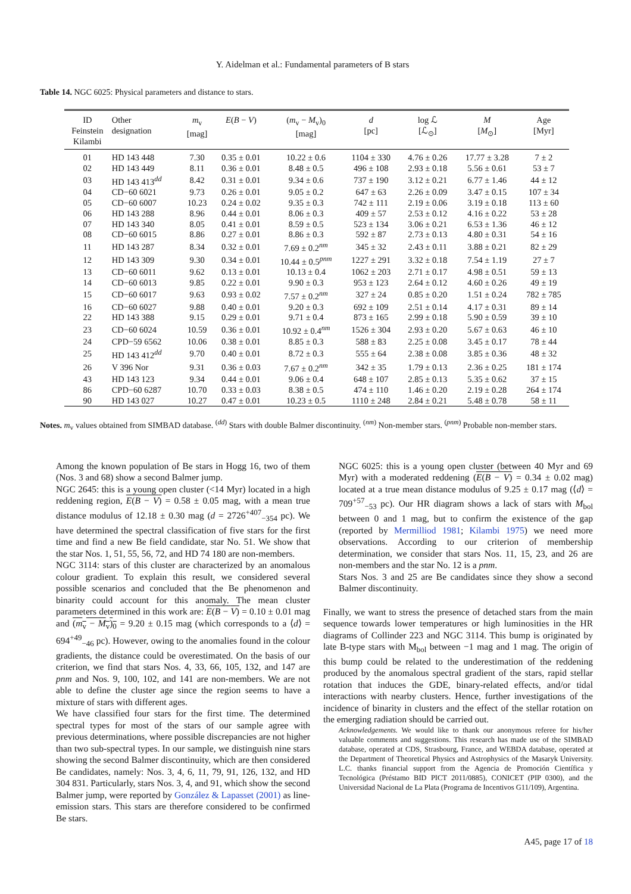Y. Aidelman et al.: Fundamental parameters of B stars
Table 14. NGC 6025: Physical parameters and distance to stars.
| ID Feinstein Kilambi | Other designation | m<sub>v</sub> [mag] | E ( B − V ) | ( m<sub>v</sub> − M<sub>v</sub>)<sub>0</sub> [mag] | d [pc] | log ℒ [ℒ<sub>⊙</sub>] | M [ M<sub>⊙</sub>] | Age [Myr] |
| --- | --- | --- | --- | --- | --- | --- | --- | --- |
| 01 | HD 143 448 | 7.30 | 0.35 ± 0.01 | 10.22 ± 0.6 | 1104 ± 330 | 4.76 ± 0.26 | 17.77 ± 3.28 | 7 ± 2 |
| 02 | HD 143 449 | 8.11 | 0.36 ± 0.01 | 8.48 ± 0.5 | 496 ± 108 | 2.93 ± 0.18 | 5.56 ± 0.61 | 53 ± 7 |
| 03 | HD 143 413<sup>dd</sup> | 8.42 | 0.31 ± 0.01 | 9.34 ± 0.6 | 737 ± 190 | 3.12 ± 0.21 | 6.77 ± 1.46 | 44 ± 12 |
| 04 | CD−60 6021 | 9.73 | 0.26 ± 0.01 | 9.05 ± 0.2 | 647 ± 63 | 2.26 ± 0.09 | 3.47 ± 0.15 | 107 ± 34 |
| 05 | CD−60 6007 | 10.23 | 0.24 ± 0.02 | 9.35 ± 0.3 | 742 ± 111 | 2.19 ± 0.06 | 3.19 ± 0.18 | 113 ± 60 |
| 06 | HD 143 288 | 8.96 | 0.44 ± 0.01 | 8.06 ± 0.3 | 409 ± 57 | 2.53 ± 0.12 | 4.16 ± 0.22 | 53 ± 28 |
| 07 | HD 143 340 | 8.05 | 0.41 ± 0.01 | 8.59 ± 0.5 | 523 ± 134 | 3.06 ± 0.21 | 6.53 ± 1.36 | 46 ± 12 |
| 08 | CD−60 6015 | 8.86 | 0.27 ± 0.01 | 8.86 ± 0.3 | 592 ± 87 | 2.73 ± 0.13 | 4.80 ± 0.31 | 54 ± 16 |
| 11 | HD 143 287 | 8.34 | 0.32 ± 0.01 | 7.69 ± 0.2<sup>nm</sup> | 345 ± 32 | 2.43 ± 0.11 | 3.88 ± 0.21 | 82 ± 29 |
| 12 | HD 143 309 | 9.30 | 0.34 ± 0.01 | 10.44 ± 0.5<sup>pnm</sup> | 1227 ± 291 | 3.32 ± 0.18 | 7.54 ± 1.19 | 27 ± 7 |
| 13 | CD−60 6011 | 9.62 | 0.13 ± 0.01 | 10.13 ± 0.4 | 1062 ± 203 | 2.71 ± 0.17 | 4.98 ± 0.51 | 59 ± 13 |
| 14 | CD−60 6013 | 9.85 | 0.22 ± 0.01 | 9.90 ± 0.3 | 953 ± 123 | 2.64 ± 0.12 | 4.60 ± 0.26 | 49 ± 19 |
| 15 | CD−60 6017 | 9.63 | 0.93 ± 0.02 | 7.57 ± 0.2<sup>nm</sup> | 327 ± 24 | 0.85 ± 0.20 | 1.51 ± 0.24 | 782 ± 785 |
| 16 | CD−60 6027 | 9.88 | 0.40 ± 0.01 | 9.20 ± 0.3 | 692 ± 109 | 2.51 ± 0.14 | 4.17 ± 0.31 | 89 ± 14 |
| 22 | HD 143 388 | 9.15 | 0.29 ± 0.01 | 9.71 ± 0.4 | 873 ± 165 | 2.99 ± 0.18 | 5.90 ± 0.59 | 39 ± 10 |
| 23 | CD−60 6024 | 10.59 | 0.36 ± 0.01 | 10.92 ± 0.4<sup>nm</sup> | 1526 ± 304 | 2.93 ± 0.20 | 5.67 ± 0.63 | 46 ± 10 |
| 24 | CPD−59 6562 | 10.06 | 0.38 ± 0.01 | 8.85 ± 0.3 | 588 ± 83 | 2.25 ± 0.08 | 3.45 ± 0.17 | 78 ± 44 |
| 25 | HD 143 412<sup>dd</sup> | 9.70 | 0.40 ± 0.01 | 8.72 ± 0.3 | 555 ± 64 | 2.38 ± 0.08 | 3.85 ± 0.36 | 48 ± 32 |
| 26 | V 396 Nor | 9.31 | 0.36 ± 0.03 | 7.67 ± 0.2<sup>nm</sup> | 342 ± 35 | 1.79 ± 0.13 | 2.36 ± 0.25 | 181 ± 174 |
| 43 | HD 143 123 | 9.34 | 0.44 ± 0.01 | 9.06 ± 0.4 | 648 ± 107 | 2.85 ± 0.13 | 5.35 ± 0.62 | 37 ± 15 |
| 86 | CPD−60 6287 | 10.70 | 0.33 ± 0.03 | 8.38 ± 0.5 | 474 ± 110 | 1.46 ± 0.20 | 2.19 ± 0.28 | 264 ± 174 |
| 90 | HD 143 027 | 10.27 | 0.47 ± 0.01 | 10.23 ± 0.5 | 1110 ± 248 | 2.84 ± 0.21 | 5.48 ± 0.78 | 58 ± 11 |
Notes. m<sub>v</sub> values obtained from SIMBAD database. <sup>(dd)</sup> Stars with double Balmer discontinuity. <sup>(nm)</sup> Non-member stars. <sup>(pnm)</sup> Probable non-member stars.
Among the known population of Be stars in Hogg 16, two of them (Nos. 3 and 68) show a second Balmer jump.
NGC 2645: this is a young open cluster (<14 Myr) located in a high reddening region, E(B − V) = 0.58 ± 0.05 mag, with a mean true distance modulus of 12.18 ± 0.30 mag (d = 2726<sup>+407</sup><sub>−354</sub> pc). We have determined the spectral classification of five stars for the first time and find a new Be field candidate, star No. 51. We show that the star Nos. 1, 51, 55, 56, 72, and HD 74 180 are non-members.
NGC 3114: stars of this cluster are characterized by an anomalous colour gradient. To explain this result, we considered several possible scenarios and concluded that the Be phenomenon and binarity could account for this anomaly. The mean cluster parameters determined in this work are: E(B − V) = 0.10 ± 0.01 mag and (m<sub>v</sub> − M<sub>v</sub>)<sub>0</sub> = 9.20 ± 0.15 mag (which corresponds to a ⟨d⟩ = 694<sup>+49</sup><sub>−46</sub> pc). However, owing to the anomalies found in the colour gradients, the distance could be overestimated. On the basis of our criterion, we find that stars Nos. 4, 33, 66, 105, 132, and 147 are pnm and Nos. 9, 100, 102, and 141 are non-members. We are not able to define the cluster age since the region seems to have a mixture of stars with different ages.
We have classified four stars for the first time. The determined spectral types for most of the stars of our sample agree with previous determinations, where possible discrepancies are not higher than two sub-spectral types. In our sample, we distinguish nine stars showing the second Balmer discontinuity, which are then considered Be candidates, namely: Nos. 3, 4, 6, 11, 79, 91, 126, 132, and HD 304 831. Particularly, stars Nos. 3, 4, and 91, which show the second Balmer jump, were reported by González & Lapasset (2001) as line-emission stars. This stars are therefore considered to be confirmed Be stars.
NGC 6025: this is a young open cluster (between 40 Myr and 69 Myr) with a moderated reddening (E(B − V) = 0.34 ± 0.02 mag) located at a true mean distance modulus of 9.25 ± 0.17 mag (⟨d⟩ = 709<sup>+57</sup><sub>−53</sub> pc). Our HR diagram shows a lack of stars with M<sub>bol</sub> between 0 and 1 mag, but to confirm the existence of the gap (reported by Mermilliod 1981; Kilambi 1975) we need more observations. According to our criterion of membership determination, we consider that stars Nos. 11, 15, 23, and 26 are non-members and the star No. 12 is a pnm.
Stars Nos. 3 and 25 are Be candidates since they show a second Balmer discontinuity.
Finally, we want to stress the presence of detached stars from the main sequence towards lower temperatures or high luminosities in the HR diagrams of Collinder 223 and NGC 3114. This bump is originated by late B-type stars with M<sub>bol</sub> between −1 mag and 1 mag. The origin of this bump could be related to the underestimation of the reddening produced by the anomalous spectral gradient of the stars, rapid stellar rotation that induces the GDE, binary-related effects, and/or tidal interactions with nearby clusters. Hence, further investigations of the incidence of binarity in clusters and the effect of the stellar rotation on the emerging radiation should be carried out.
Acknowledgements. We would like to thank our anonymous referee for his/her valuable comments and suggestions. This research has made use of the SIMBAD database, operated at CDS, Strasbourg, France, and WEBDA database, operated at the Department of Theoretical Physics and Astrophysics of the Masaryk University. L.C. thanks financial support from the Agencia de Promoción Científica y Tecnológica (Préstamo BID PICT 2011/0885), CONICET (PIP 0300), and the Universidad Nacional de La Plata (Programa de Incentivos G11/109), Argentina.
A45, page 17 of 18